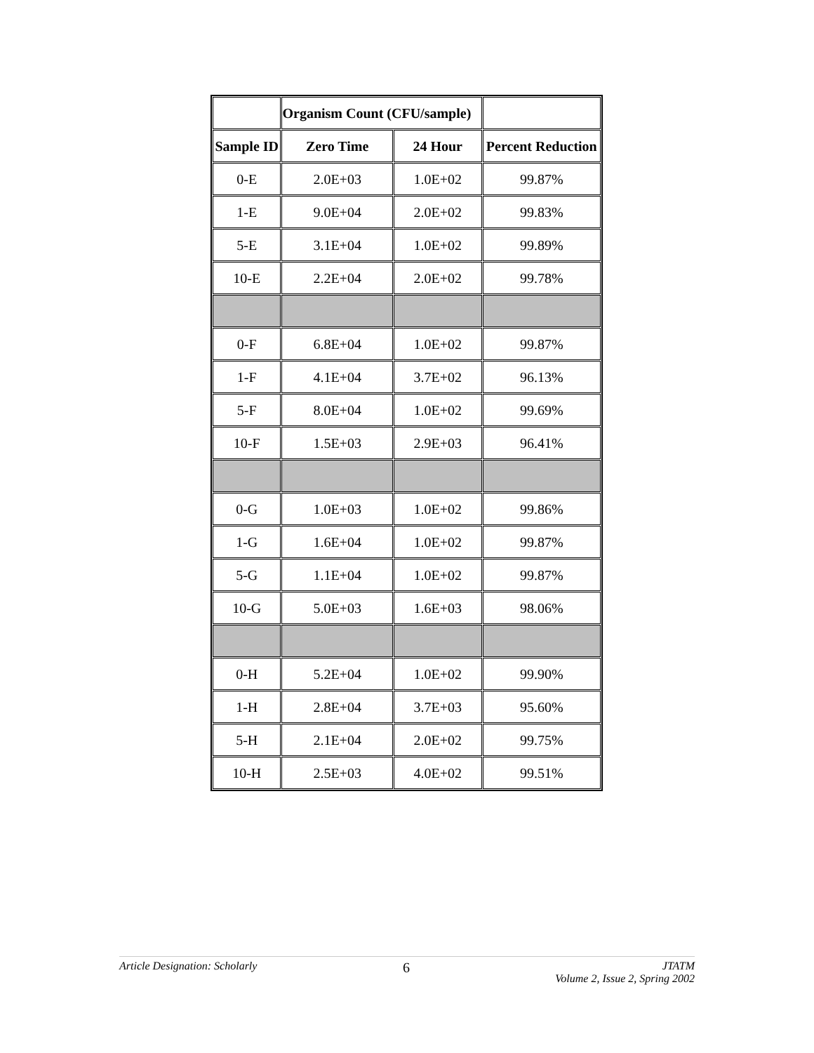| | Organism Count (CFU/sample) | | |
| --- | --- | --- | --- |
| Sample ID | Zero Time | 24 Hour | Percent Reduction |
| 0-E | 2.0E+03 | 1.0E+02 | 99.87% |
| 1-E | 9.0E+04 | 2.0E+02 | 99.83% |
| 5-E | 3.1E+04 | 1.0E+02 | 99.89% |
| 10-E | 2.2E+04 | 2.0E+02 | 99.78% |
| 0-F | 6.8E+04 | 1.0E+02 | 99.87% |
| 1-F | 4.1E+04 | 3.7E+02 | 96.13% |
| 5-F | 8.0E+04 | 1.0E+02 | 99.69% |
| 10-F | 1.5E+03 | 2.9E+03 | 96.41% |
| 0-G | 1.0E+03 | 1.0E+02 | 99.86% |
| 1-G | 1.6E+04 | 1.0E+02 | 99.87% |
| 5-G | 1.1E+04 | 1.0E+02 | 99.87% |
| 10-G | 5.0E+03 | 1.6E+03 | 98.06% |
| 0-H | 5.2E+04 | 1.0E+02 | 99.90% |
| 1-H | 2.8E+04 | 3.7E+03 | 95.60% |
| 5-H | 2.1E+04 | 2.0E+02 | 99.75% |
| 10-H | 2.5E+03 | 4.0E+02 | 99.51% |
Article Designation: Scholarly 6 JTATM
Volume 2, Issue 2, Spring 2002